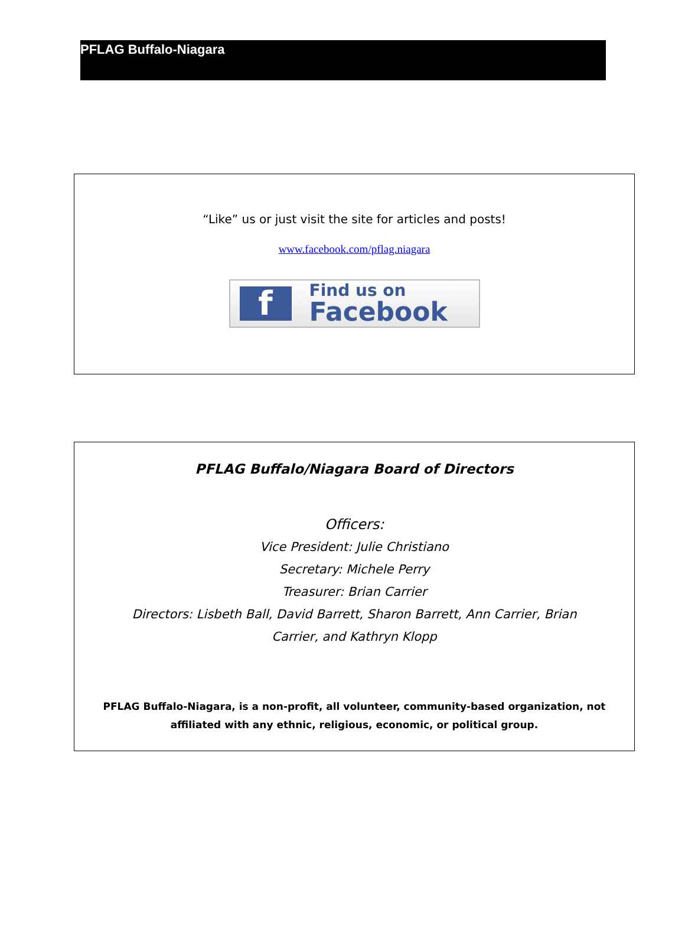PFLAG Buffalo-Niagara
“Like” us or just visit the site for articles and posts!
www.facebook.com/pflag.niagara
f
Find us on
Facebook
PFLAG Buffalo/Niagara Board of Directors
Officers:
Vice President: Julie Christiano
Secretary: Michele Perry
Treasurer: Brian Carrier
Directors: Lisbeth Ball, David Barrett, Sharon Barrett, Ann Carrier, Brian Carrier, and Kathryn Klopp
PFLAG Buffalo-Niagara, is a non-profit, all volunteer, community-based organization, not affiliated with any ethnic, religious, economic, or political group.